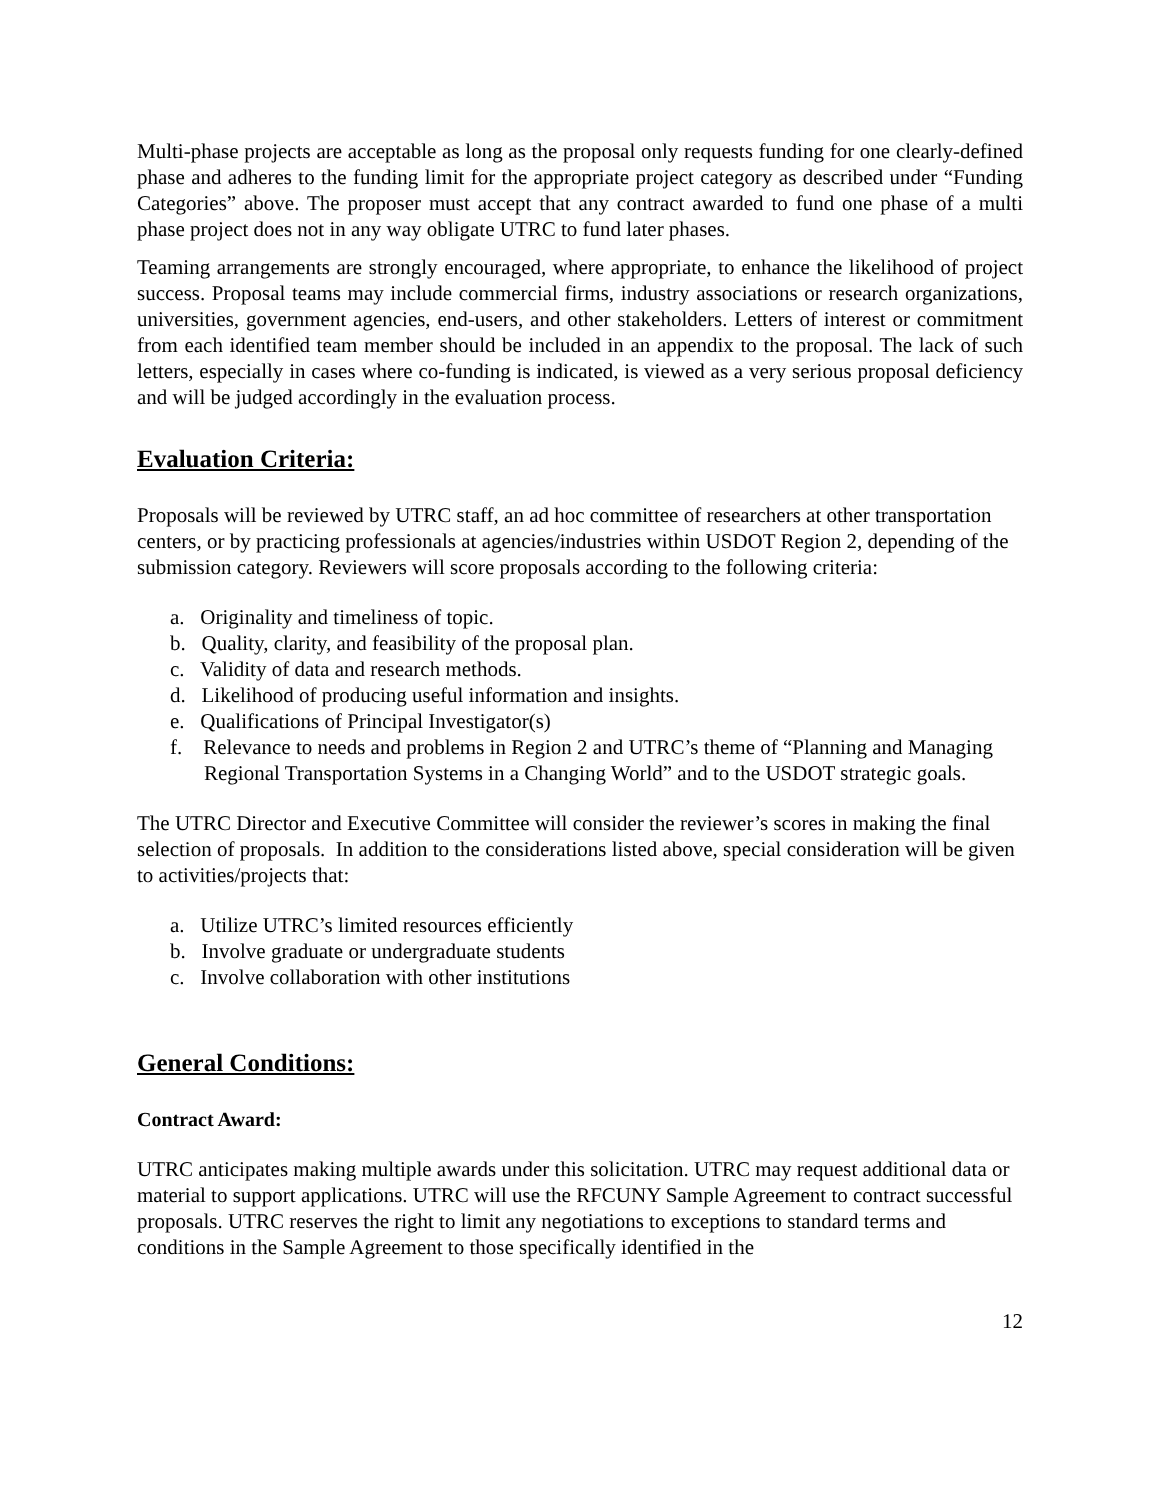Multi-phase projects are acceptable as long as the proposal only requests funding for one clearly-defined phase and adheres to the funding limit for the appropriate project category as described under “Funding Categories” above. The proposer must accept that any contract awarded to fund one phase of a multi phase project does not in any way obligate UTRC to fund later phases.
Teaming arrangements are strongly encouraged, where appropriate, to enhance the likelihood of project success. Proposal teams may include commercial firms, industry associations or research organizations, universities, government agencies, end-users, and other stakeholders. Letters of interest or commitment from each identified team member should be included in an appendix to the proposal. The lack of such letters, especially in cases where co-funding is indicated, is viewed as a very serious proposal deficiency and will be judged accordingly in the evaluation process.
Evaluation Criteria:
Proposals will be reviewed by UTRC staff, an ad hoc committee of researchers at other transportation centers, or by practicing professionals at agencies/industries within USDOT Region 2, depending of the submission category. Reviewers will score proposals according to the following criteria:
a. Originality and timeliness of topic.
b. Quality, clarity, and feasibility of the proposal plan.
c. Validity of data and research methods.
d. Likelihood of producing useful information and insights.
e. Qualifications of Principal Investigator(s)
f. Relevance to needs and problems in Region 2 and UTRC’s theme of “Planning and Managing Regional Transportation Systems in a Changing World” and to the USDOT strategic goals.
The UTRC Director and Executive Committee will consider the reviewer’s scores in making the final selection of proposals. In addition to the considerations listed above, special consideration will be given to activities/projects that:
a. Utilize UTRC’s limited resources efficiently
b. Involve graduate or undergraduate students
c. Involve collaboration with other institutions
General Conditions:
Contract Award:
UTRC anticipates making multiple awards under this solicitation. UTRC may request additional data or material to support applications. UTRC will use the RFCUNY Sample Agreement to contract successful proposals. UTRC reserves the right to limit any negotiations to exceptions to standard terms and conditions in the Sample Agreement to those specifically identified in the
12